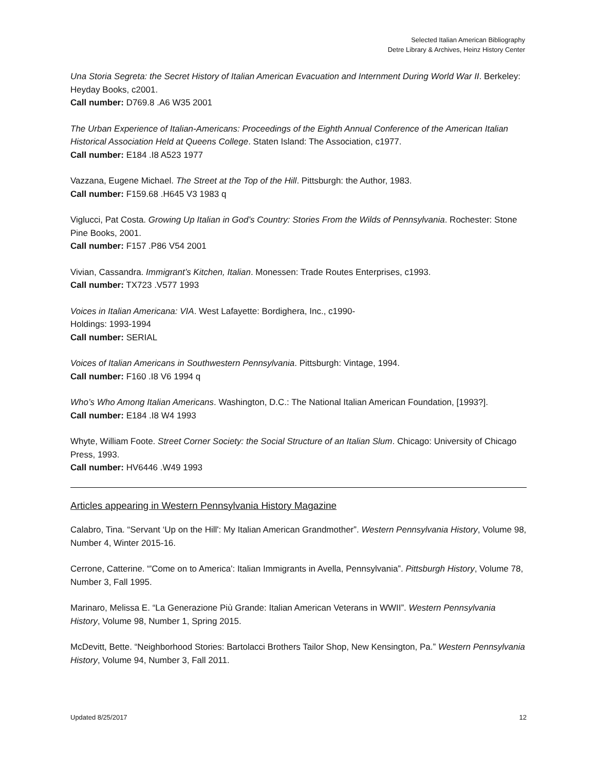Selected Italian American Bibliography
Detre Library & Archives, Heinz History Center
Una Storia Segreta: the Secret History of Italian American Evacuation and Internment During World War II. Berkeley: Heyday Books, c2001.
Call number: D769.8 .A6 W35 2001
The Urban Experience of Italian-Americans: Proceedings of the Eighth Annual Conference of the American Italian Historical Association Held at Queens College. Staten Island: The Association, c1977.
Call number: E184 .I8 A523 1977
Vazzana, Eugene Michael. The Street at the Top of the Hill. Pittsburgh: the Author, 1983.
Call number: F159.68 .H645 V3 1983 q
Viglucci, Pat Costa. Growing Up Italian in God’s Country: Stories From the Wilds of Pennsylvania. Rochester: Stone Pine Books, 2001.
Call number: F157 .P86 V54 2001
Vivian, Cassandra. Immigrant’s Kitchen, Italian. Monessen: Trade Routes Enterprises, c1993.
Call number: TX723 .V577 1993
Voices in Italian Americana: VIA. West Lafayette: Bordighera, Inc., c1990-
Holdings: 1993-1994
Call number: SERIAL
Voices of Italian Americans in Southwestern Pennsylvania. Pittsburgh: Vintage, 1994.
Call number: F160 .I8 V6 1994 q
Who’s Who Among Italian Americans. Washington, D.C.: The National Italian American Foundation, [1993?].
Call number: E184 .I8 W4 1993
Whyte, William Foote. Street Corner Society: the Social Structure of an Italian Slum. Chicago: University of Chicago Press, 1993.
Call number: HV6446 .W49 1993
Articles appearing in Western Pennsylvania History Magazine
Calabro, Tina. “Servant ‘Up on the Hill': My Italian American Grandmother”. Western Pennsylvania History, Volume 98, Number 4, Winter 2015-16.
Cerrone, Catterine. “'Come on to America': Italian Immigrants in Avella, Pennsylvania”. Pittsburgh History, Volume 78, Number 3, Fall 1995.
Marinaro, Melissa E. “La Generazione Più Grande: Italian American Veterans in WWII”. Western Pennsylvania History, Volume 98, Number 1, Spring 2015.
McDevitt, Bette. “Neighborhood Stories: Bartolacci Brothers Tailor Shop, New Kensington, Pa.” Western Pennsylvania History, Volume 94, Number 3, Fall 2011.
Updated 8/25/2017 12